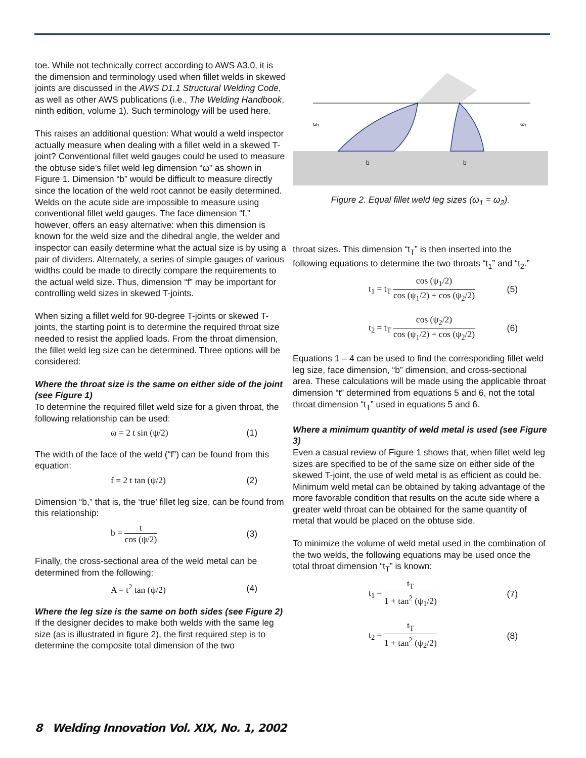toe. While not technically correct according to AWS A3.0, it is the dimension and terminology used when fillet welds in skewed joints are discussed in the AWS D1.1 Structural Welding Code, as well as other AWS publications (i.e., The Welding Handbook, ninth edition, volume 1). Such terminology will be used here.
This raises an additional question: What would a weld inspector actually measure when dealing with a fillet weld in a skewed T-joint? Conventional fillet weld gauges could be used to measure the obtuse side’s fillet weld leg dimension “ω” as shown in Figure 1. Dimension “b” would be difficult to measure directly since the location of the weld root cannot be easily determined. Welds on the acute side are impossible to measure using conventional fillet weld gauges. The face dimension “f,” however, offers an easy alternative: when this dimension is known for the weld size and the dihedral angle, the welder and inspector can easily determine what the actual size is by using a pair of dividers. Alternately, a series of simple gauges of various widths could be made to directly compare the requirements to the actual weld size. Thus, dimension “f” may be important for controlling weld sizes in skewed T-joints.
When sizing a fillet weld for 90-degree T-joints or skewed T-joints, the starting point is to determine the required throat size needed to resist the applied loads. From the throat dimension, the fillet weld leg size can be determined. Three options will be considered:
Where the throat size is the same on either side of the joint (see Figure 1)
To determine the required fillet weld size for a given throat, the following relationship can be used:
ω = 2 t sin (ψ/2) (1)
The width of the face of the weld (“f”) can be found from this equation:
f = 2 t tan (ψ/2) (2)
Dimension “b,” that is, the ‘true’ fillet leg size, can be found from this relationship:
b = t cos (ψ/2) (3)
Finally, the cross-sectional area of the weld metal can be determined from the following:
A = t<sup>2</sup> tan (ψ/2) (4)
Where the leg size is the same on both sides (see Figure 2)
If the designer decides to make both welds with the same leg size (as is illustrated in figure 2), the first required step is to determine the composite total dimension of the two
ω₂
ω₁
b
b
Figure 2. Equal fillet weld leg sizes (ω<sub>1</sub> = ω<sub>2</sub>).
throat sizes. This dimension “t<sub>T</sub>” is then inserted into the following equations to determine the two throats “t<sub>1</sub>” and “t<sub>2</sub>.”
t<sub>1</sub> = t<sub>T</sub> cos (ψ<sub>1</sub>/2) cos (ψ<sub>1</sub>/2) + cos (ψ<sub>2</sub>/2) (5)
t<sub>2</sub> = t<sub>T</sub> cos (ψ<sub>2</sub>/2) cos (ψ<sub>1</sub>/2) + cos (ψ<sub>2</sub>/2) (6)
Equations 1 – 4 can be used to find the corresponding fillet weld leg size, face dimension, “b” dimension, and cross-sectional area. These calculations will be made using the applicable throat dimension “t” determined from equations 5 and 6, not the total throat dimension “t<sub>T</sub>” used in equations 5 and 6.
Where a minimum quantity of weld metal is used (see Figure 3)
Even a casual review of Figure 1 shows that, when fillet weld leg sizes are specified to be of the same size on either side of the skewed T-joint, the use of weld metal is as efficient as could be. Minimum weld metal can be obtained by taking advantage of the more favorable condition that results on the acute side where a greater weld throat can be obtained for the same quantity of metal that would be placed on the obtuse side.
To minimize the volume of weld metal used in the combination of the two welds, the following equations may be used once the total throat dimension “t<sub>T</sub>” is known:
t<sub>1</sub> = t<sub>T</sub> 1 + tan<sup>2</sup> (ψ<sub>1</sub>/2) (7)
t<sub>2</sub> = t<sub>T</sub> 1 + tan<sup>2</sup> (ψ<sub>2</sub>/2) (8)
8 Welding Innovation Vol. XIX, No. 1, 2002